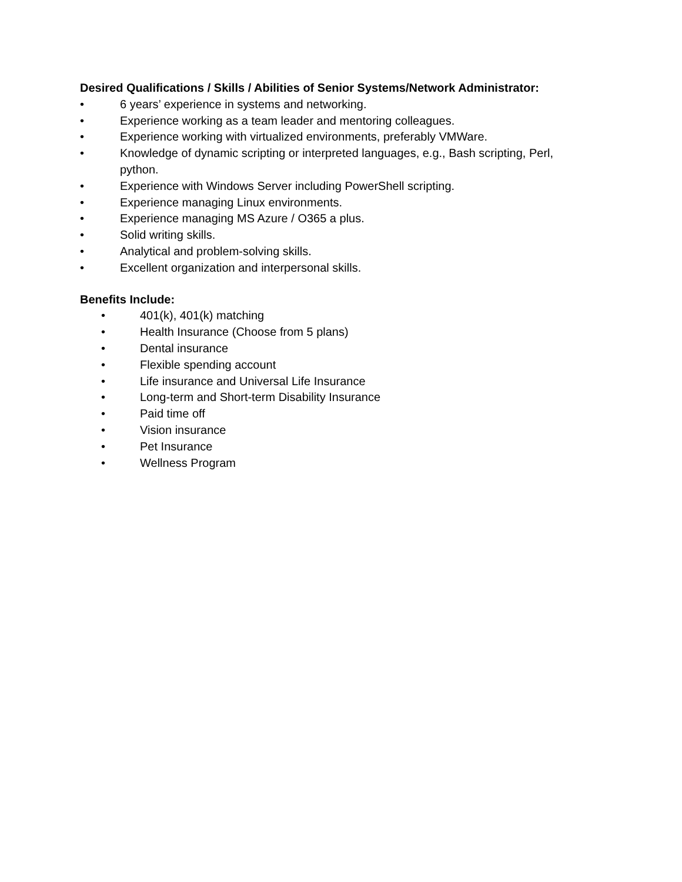Desired Qualifications / Skills / Abilities of Senior Systems/Network Administrator:
• 6 years’ experience in systems and networking.
• Experience working as a team leader and mentoring colleagues.
• Experience working with virtualized environments, preferably VMWare.
• Knowledge of dynamic scripting or interpreted languages, e.g., Bash scripting, Perl, python.
• Experience with Windows Server including PowerShell scripting.
• Experience managing Linux environments.
• Experience managing MS Azure / O365 a plus.
• Solid writing skills.
• Analytical and problem-solving skills.
• Excellent organization and interpersonal skills.
Benefits Include:
• 401(k), 401(k) matching
• Health Insurance (Choose from 5 plans)
• Dental insurance
• Flexible spending account
• Life insurance and Universal Life Insurance
• Long-term and Short-term Disability Insurance
• Paid time off
• Vision insurance
• Pet Insurance
• Wellness Program